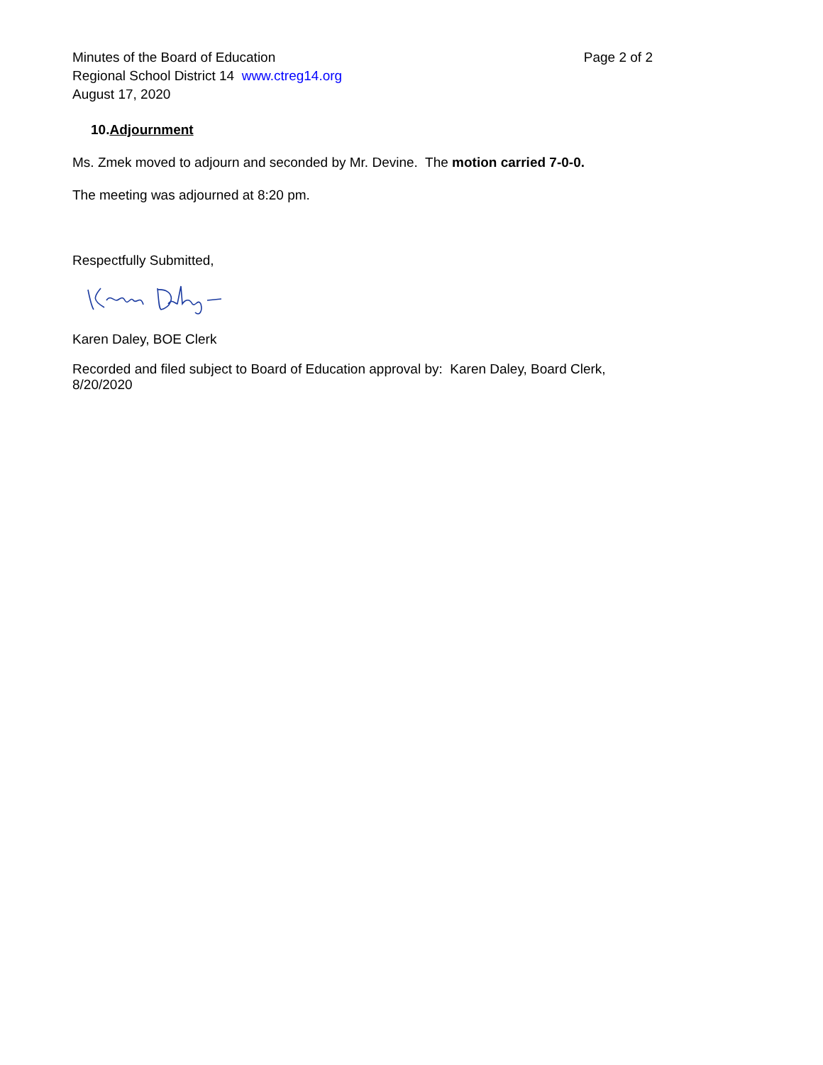Minutes of the Board of Education
Regional School District 14 www.ctreg14.org
August 17, 2020
Page 2 of 2
10.Adjournment
Ms. Zmek moved to adjourn and seconded by Mr. Devine. The motion carried 7-0-0.
The meeting was adjourned at 8:20 pm.
Respectfully Submitted,
Karen Daley, BOE Clerk
Recorded and filed subject to Board of Education approval by: Karen Daley, Board Clerk, 8/20/2020